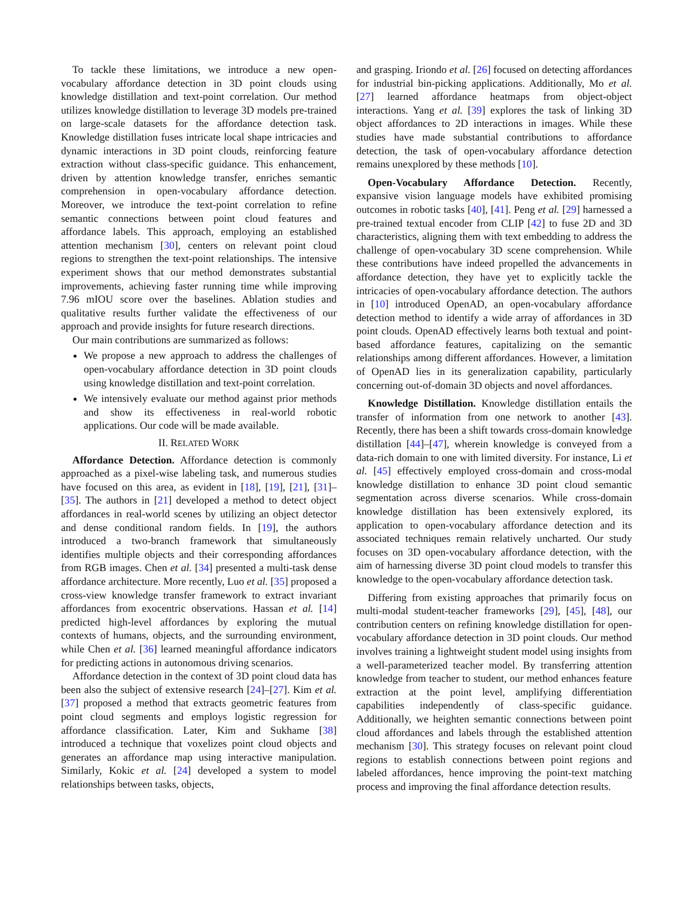To tackle these limitations, we introduce a new open-vocabulary affordance detection in 3D point clouds using knowledge distillation and text-point correlation. Our method utilizes knowledge distillation to leverage 3D models pre-trained on large-scale datasets for the affordance detection task. Knowledge distillation fuses intricate local shape intricacies and dynamic interactions in 3D point clouds, reinforcing feature extraction without class-specific guidance. This enhancement, driven by attention knowledge transfer, enriches semantic comprehension in open-vocabulary affordance detection. Moreover, we introduce the text-point correlation to refine semantic connections between point cloud features and affordance labels. This approach, employing an established attention mechanism [30], centers on relevant point cloud regions to strengthen the text-point relationships. The intensive experiment shows that our method demonstrates substantial improvements, achieving faster running time while improving 7.96 mIOU score over the baselines. Ablation studies and qualitative results further validate the effectiveness of our approach and provide insights for future research directions.
Our main contributions are summarized as follows:
We propose a new approach to address the challenges of open-vocabulary affordance detection in 3D point clouds using knowledge distillation and text-point correlation.
We intensively evaluate our method against prior methods and show its effectiveness in real-world robotic applications. Our code will be made available.
II. RELATED WORK
Affordance Detection. Affordance detection is commonly approached as a pixel-wise labeling task, and numerous studies have focused on this area, as evident in [18], [19], [21], [31]–[35]. The authors in [21] developed a method to detect object affordances in real-world scenes by utilizing an object detector and dense conditional random fields. In [19], the authors introduced a two-branch framework that simultaneously identifies multiple objects and their corresponding affordances from RGB images. Chen et al. [34] presented a multi-task dense affordance architecture. More recently, Luo et al. [35] proposed a cross-view knowledge transfer framework to extract invariant affordances from exocentric observations. Hassan et al. [14] predicted high-level affordances by exploring the mutual contexts of humans, objects, and the surrounding environment, while Chen et al. [36] learned meaningful affordance indicators for predicting actions in autonomous driving scenarios.
Affordance detection in the context of 3D point cloud data has been also the subject of extensive research [24]–[27]. Kim et al. [37] proposed a method that extracts geometric features from point cloud segments and employs logistic regression for affordance classification. Later, Kim and Sukhame [38] introduced a technique that voxelizes point cloud objects and generates an affordance map using interactive manipulation. Similarly, Kokic et al. [24] developed a system to model relationships between tasks, objects,
and grasping. Iriondo et al. [26] focused on detecting affordances for industrial bin-picking applications. Additionally, Mo et al. [27] learned affordance heatmaps from object-object interactions. Yang et al. [39] explores the task of linking 3D object affordances to 2D interactions in images. While these studies have made substantial contributions to affordance detection, the task of open-vocabulary affordance detection remains unexplored by these methods [10].
Open-Vocabulary Affordance Detection. Recently, expansive vision language models have exhibited promising outcomes in robotic tasks [40], [41]. Peng et al. [29] harnessed a pre-trained textual encoder from CLIP [42] to fuse 2D and 3D characteristics, aligning them with text embedding to address the challenge of open-vocabulary 3D scene comprehension. While these contributions have indeed propelled the advancements in affordance detection, they have yet to explicitly tackle the intricacies of open-vocabulary affordance detection. The authors in [10] introduced OpenAD, an open-vocabulary affordance detection method to identify a wide array of affordances in 3D point clouds. OpenAD effectively learns both textual and point-based affordance features, capitalizing on the semantic relationships among different affordances. However, a limitation of OpenAD lies in its generalization capability, particularly concerning out-of-domain 3D objects and novel affordances.
Knowledge Distillation. Knowledge distillation entails the transfer of information from one network to another [43]. Recently, there has been a shift towards cross-domain knowledge distillation [44]–[47], wherein knowledge is conveyed from a data-rich domain to one with limited diversity. For instance, Li et al. [45] effectively employed cross-domain and cross-modal knowledge distillation to enhance 3D point cloud semantic segmentation across diverse scenarios. While cross-domain knowledge distillation has been extensively explored, its application to open-vocabulary affordance detection and its associated techniques remain relatively uncharted. Our study focuses on 3D open-vocabulary affordance detection, with the aim of harnessing diverse 3D point cloud models to transfer this knowledge to the open-vocabulary affordance detection task.
Differing from existing approaches that primarily focus on multi-modal student-teacher frameworks [29], [45], [48], our contribution centers on refining knowledge distillation for open-vocabulary affordance detection in 3D point clouds. Our method involves training a lightweight student model using insights from a well-parameterized teacher model. By transferring attention knowledge from teacher to student, our method enhances feature extraction at the point level, amplifying differentiation capabilities independently of class-specific guidance. Additionally, we heighten semantic connections between point cloud affordances and labels through the established attention mechanism [30]. This strategy focuses on relevant point cloud regions to establish connections between point regions and labeled affordances, hence improving the point-text matching process and improving the final affordance detection results.